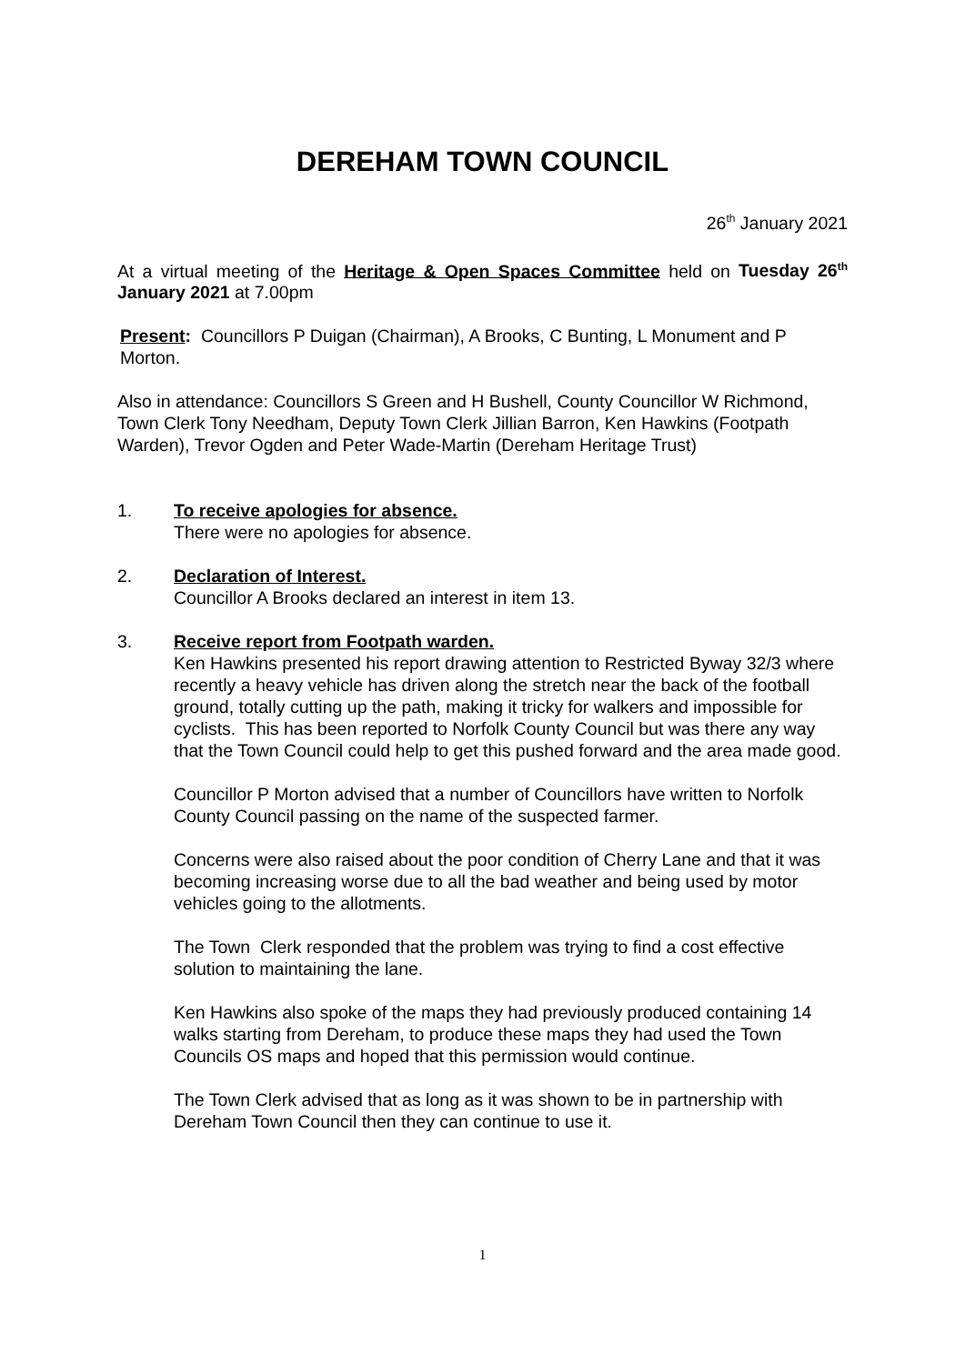DEREHAM TOWN COUNCIL
26<sup>th</sup> January 2021
At a virtual meeting of the Heritage & Open Spaces Committee held on Tuesday 26<sup>th</sup> January 2021 at 7.00pm
Present: Councillors P Duigan (Chairman), A Brooks, C Bunting, L Monument and P Morton.
Also in attendance: Councillors S Green and H Bushell, County Councillor W Richmond, Town Clerk Tony Needham, Deputy Town Clerk Jillian Barron, Ken Hawkins (Footpath Warden), Trevor Ogden and Peter Wade-Martin (Dereham Heritage Trust)
1. To receive apologies for absence.
There were no apologies for absence.
2. Declaration of Interest.
Councillor A Brooks declared an interest in item 13.
3. Receive report from Footpath warden.
Ken Hawkins presented his report drawing attention to Restricted Byway 32/3 where recently a heavy vehicle has driven along the stretch near the back of the football ground, totally cutting up the path, making it tricky for walkers and impossible for cyclists. This has been reported to Norfolk County Council but was there any way that the Town Council could help to get this pushed forward and the area made good.
Councillor P Morton advised that a number of Councillors have written to Norfolk County Council passing on the name of the suspected farmer.
Concerns were also raised about the poor condition of Cherry Lane and that it was becoming increasing worse due to all the bad weather and being used by motor vehicles going to the allotments.
The Town Clerk responded that the problem was trying to find a cost effective solution to maintaining the lane.
Ken Hawkins also spoke of the maps they had previously produced containing 14 walks starting from Dereham, to produce these maps they had used the Town Councils OS maps and hoped that this permission would continue.
The Town Clerk advised that as long as it was shown to be in partnership with Dereham Town Council then they can continue to use it.
1